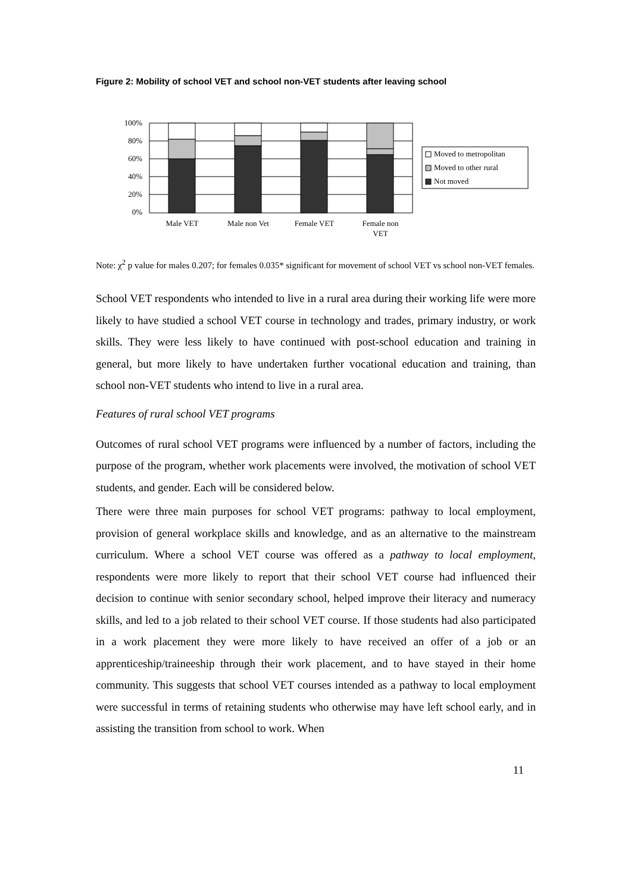Figure 2: Mobility of school VET and school non-VET students after leaving school
100%
80%
60%
40%
20%
0%
Male VET
Male non Vet
Female VET
Female non
VET
Moved to metropolitan
Moved to other rural
Not moved
Note: χ<sup>2</sup> p value for males 0.207; for females 0.035* significant for movement of school VET vs school non-VET females.
School VET respondents who intended to live in a rural area during their working life were more likely to have studied a school VET course in technology and trades, primary industry, or work skills. They were less likely to have continued with post-school education and training in general, but more likely to have undertaken further vocational education and training, than school non-VET students who intend to live in a rural area.
Features of rural school VET programs
Outcomes of rural school VET programs were influenced by a number of factors, including the purpose of the program, whether work placements were involved, the motivation of school VET students, and gender. Each will be considered below.
There were three main purposes for school VET programs: pathway to local employment, provision of general workplace skills and knowledge, and as an alternative to the mainstream curriculum. Where a school VET course was offered as a pathway to local employment, respondents were more likely to report that their school VET course had influenced their decision to continue with senior secondary school, helped improve their literacy and numeracy skills, and led to a job related to their school VET course. If those students had also participated in a work placement they were more likely to have received an offer of a job or an apprenticeship/traineeship through their work placement, and to have stayed in their home community. This suggests that school VET courses intended as a pathway to local employment were successful in terms of retaining students who otherwise may have left school early, and in assisting the transition from school to work. When
11